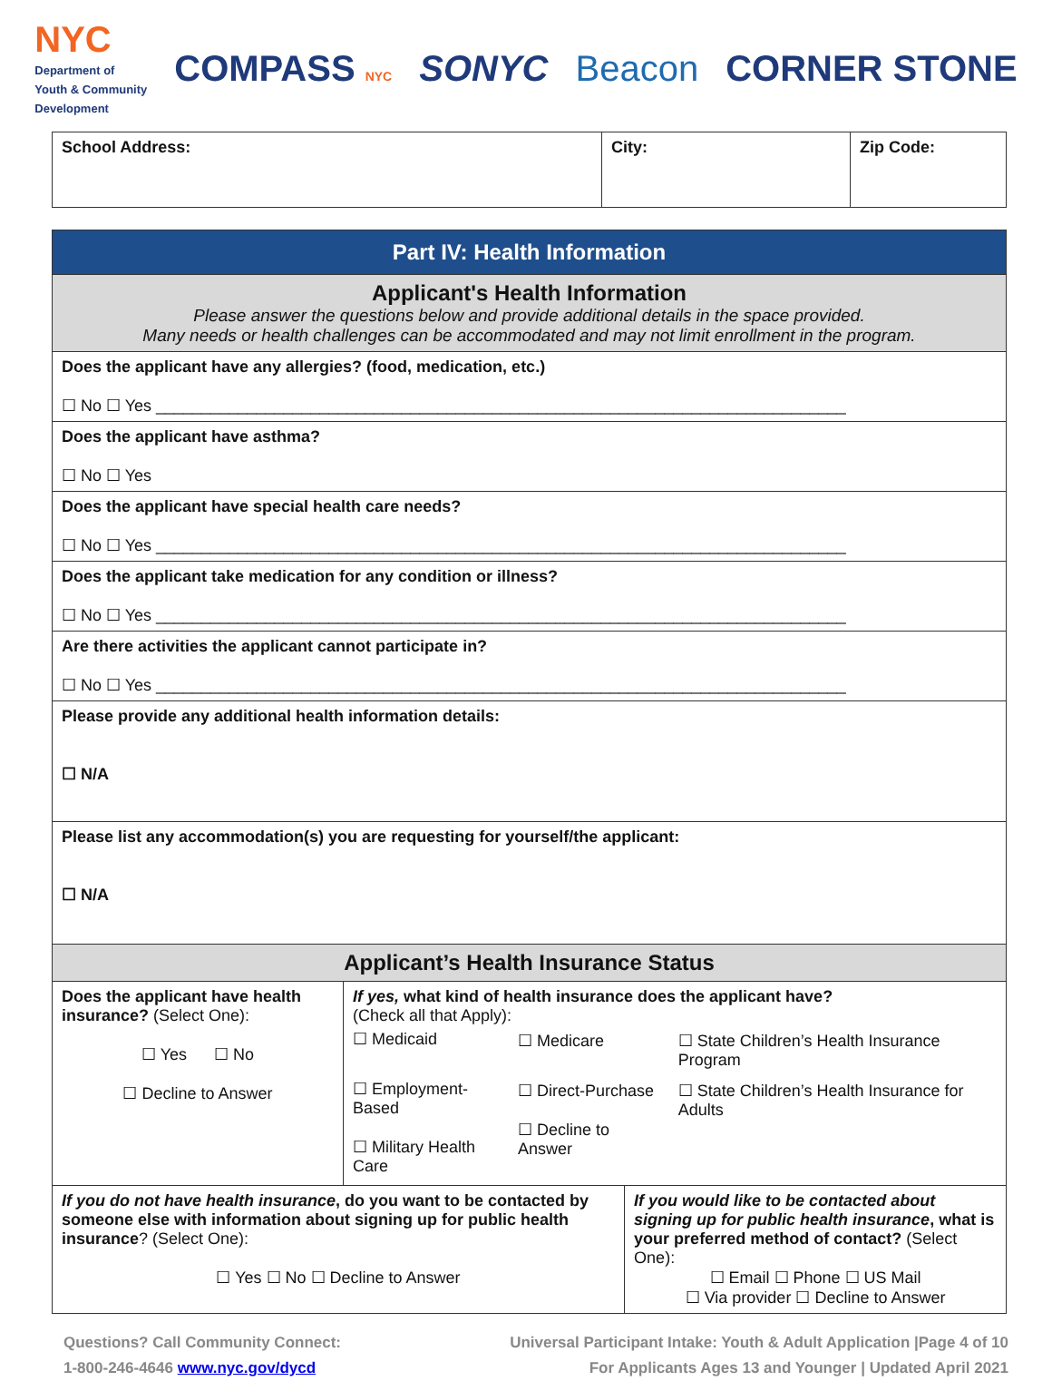NYC
Department of
Youth & Community
Development
COMPASS NYC
SONYC Beacon CORNER STONE
| School Address: | City: | Zip Code: |
| Part IV: Health Information | | |
| --- | --- | --- |
| Applicant's Health Information Please answer the questions below and provide additional details in the space provided. Many needs or health challenges can be accommodated and may not limit enrollment in the program. | | |
| Does the applicant have any allergies? (food, medication, etc.) ☐ No ☐ Yes ____________________________________________________________________________ | | |
| Does the applicant have asthma? ☐ No ☐ Yes | | |
| Does the applicant have special health care needs? ☐ No ☐ Yes ____________________________________________________________________________ | | |
| Does the applicant take medication for any condition or illness? ☐ No ☐ Yes ____________________________________________________________________________ | | |
| Are there activities the applicant cannot participate in? ☐ No ☐ Yes ____________________________________________________________________________ | | |
| Please provide any additional health information details: ☐ N/A | | |
| Please list any accommodation(s) you are requesting for yourself/the applicant: ☐ N/A | | |
| Applicant’s Health Insurance Status | | |
| Does the applicant have health insurance? (Select One): ☐ Yes ☐ No ☐ Decline to Answer | If yes, what kind of health insurance does the applicant have? (Check all that Apply): / ☐ Medicaid / ☐ Medicare / ☐ State Children’s Health Insurance Program / / ☐ Employment-Based ☐ Military Health Care / ☐ Direct-Purchase ☐ Decline to Answer / ☐ State Children’s Health Insurance for Adults / | |
| If you do not have health insurance , do you want to be contacted by someone else with information about signing up for public health insurance ? (Select One): ☐ Yes ☐ No ☐ Decline to Answer | | If you would like to be contacted about signing up for public health insurance , what is your preferred method of contact? (Select One): ☐ Email ☐ Phone ☐ US Mail ☐ Via provider ☐ Decline to Answer |
Questions? Call Community Connect:
1-800-246-4646 www.nyc.gov/dycd
Universal Participant Intake: Youth & Adult Application |Page 4 of 10
For Applicants Ages 13 and Younger | Updated April 2021